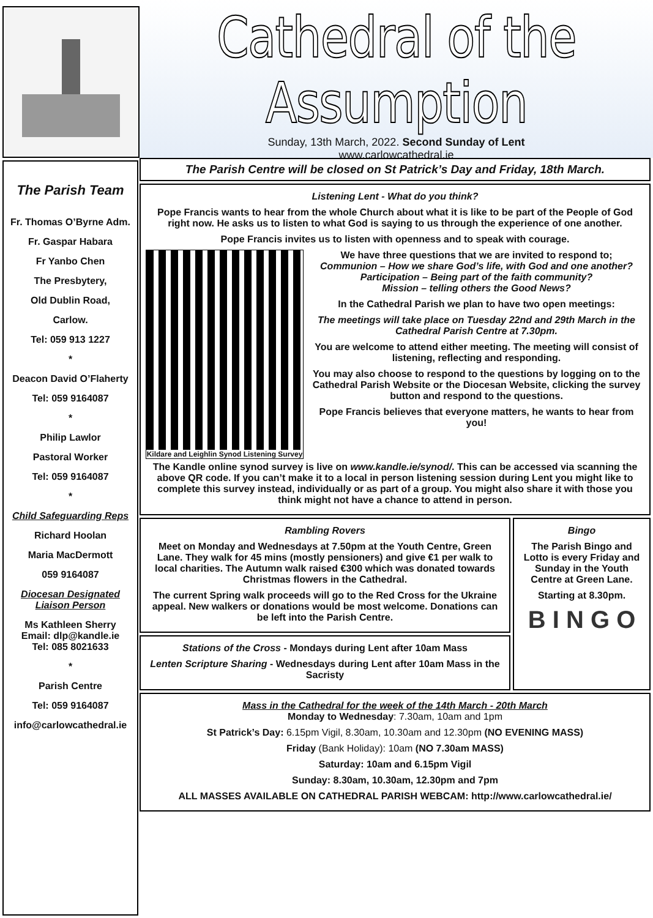Cathedral of the Assumption
Sunday, 13th March, 2022. Second Sunday of Lent
www.carlowcathedral.ie
The Parish Team
Fr. Thomas O’Byrne Adm.
Fr. Gaspar Habara
Fr Yanbo Chen
The Presbytery,
Old Dublin Road,
Carlow.
Tel: 059 913 1227
*
Deacon David O’Flaherty
Tel: 059 9164087
*
Philip Lawlor
Pastoral Worker
Tel: 059 9164087
*
Child Safeguarding Reps
Richard Hoolan
Maria MacDermott
059 9164087
Diocesan Designated Liaison Person
Ms Kathleen Sherry
Email: dlp@kandle.ie
Tel: 085 8021633
*
Parish Centre
Tel: 059 9164087
info@carlowcathedral.ie
The Parish Centre will be closed on St Patrick’s Day and Friday, 18th March.
Listening Lent - What do you think?
Pope Francis wants to hear from the whole Church about what it is like to be part of the People of God right now. He asks us to listen to what God is saying to us through the experience of one another.
Pope Francis invites us to listen with openness and to speak with courage.
Kildare and Leighlin Synod Listening Survey
We have three questions that we are invited to respond to;
Communion – How we share God’s life, with God and one another?
Participation – Being part of the faith community?
Mission – telling others the Good News?
In the Cathedral Parish we plan to have two open meetings:
The meetings will take place on Tuesday 22nd and 29th March in the Cathedral Parish Centre at 7.30pm.
You are welcome to attend either meeting. The meeting will consist of listening, reflecting and responding.
You may also choose to respond to the questions by logging on to the Cathedral Parish Website or the Diocesan Website, clicking the survey button and respond to the questions.
Pope Francis believes that everyone matters, he wants to hear from you!
The Kandle online synod survey is live on www.kandle.ie/synod/. This can be accessed via scanning the above QR code. If you can’t make it to a local in person listening session during Lent you might like to complete this survey instead, individually or as part of a group. You might also share it with those you think might not have a chance to attend in person.
Rambling Rovers
Meet on Monday and Wednesdays at 7.50pm at the Youth Centre, Green Lane. They walk for 45 mins (mostly pensioners) and give €1 per walk to local charities. The Autumn walk raised €300 which was donated towards Christmas flowers in the Cathedral.
The current Spring walk proceeds will go to the Red Cross for the Ukraine appeal. New walkers or donations would be most welcome. Donations can be left into the Parish Centre.
Stations of the Cross - Mondays during Lent after 10am Mass
Lenten Scripture Sharing - Wednesdays during Lent after 10am Mass in the Sacristy
Bingo
The Parish Bingo and Lotto is every Friday and Sunday in the Youth Centre at Green Lane.
Starting at 8.30pm.
B I N G O
Mass in the Cathedral for the week of the 14th March - 20th March
Monday to Wednesday: 7.30am, 10am and 1pm
St Patrick’s Day: 6.15pm Vigil, 8.30am, 10.30am and 12.30pm (NO EVENING MASS)
Friday (Bank Holiday): 10am (NO 7.30am MASS)
Saturday: 10am and 6.15pm Vigil
Sunday: 8.30am, 10.30am, 12.30pm and 7pm
ALL MASSES AVAILABLE ON CATHEDRAL PARISH WEBCAM: http://www.carlowcathedral.ie/